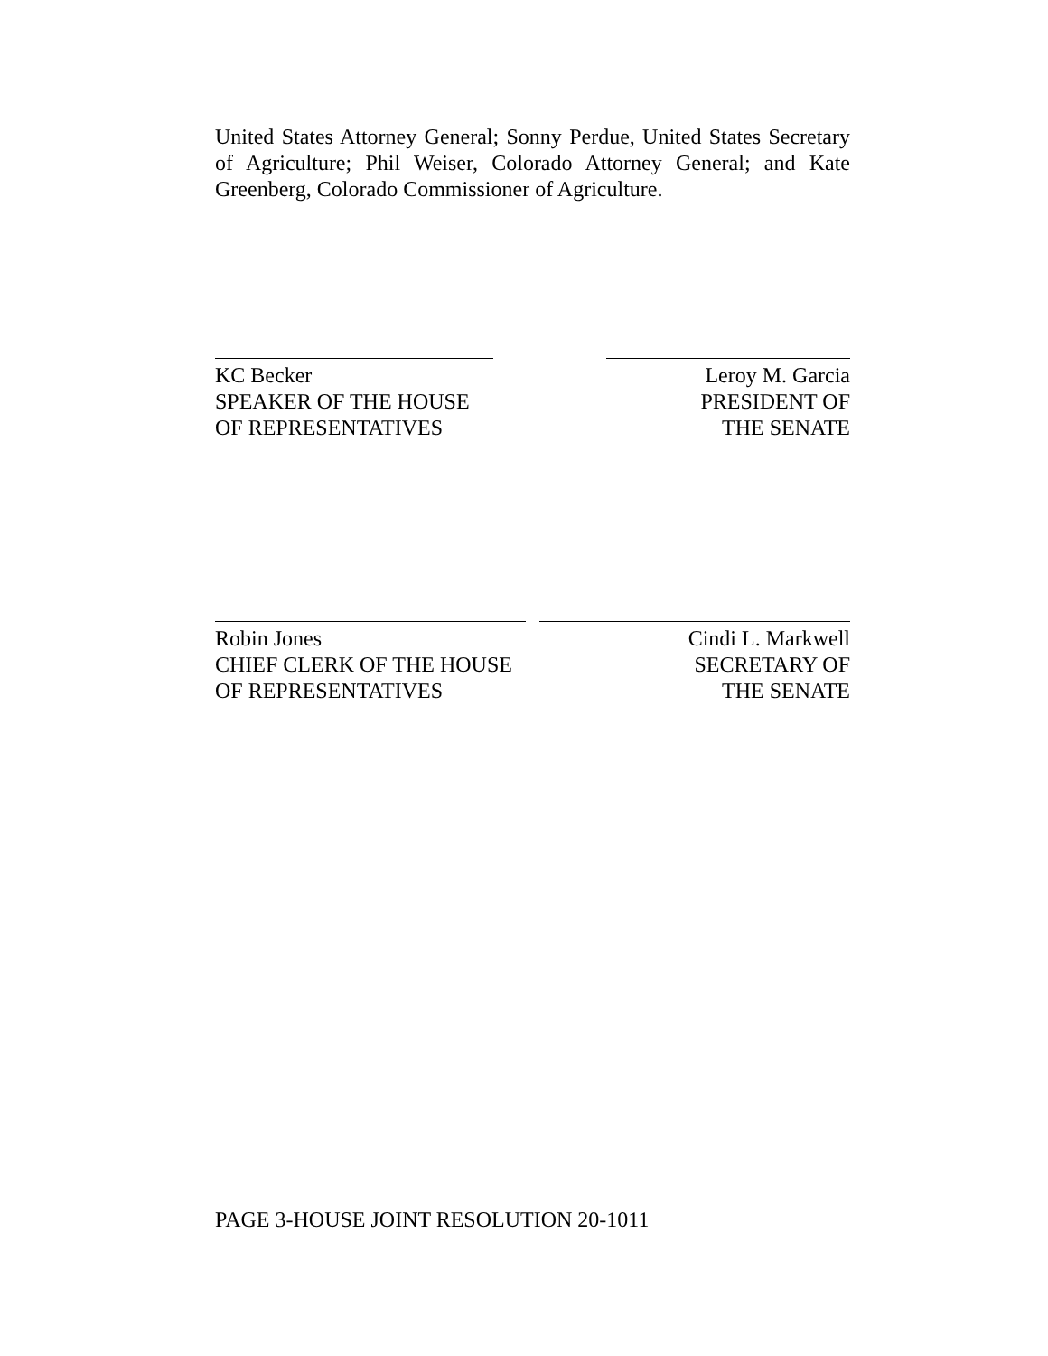United States Attorney General; Sonny Perdue, United States Secretary of Agriculture; Phil Weiser, Colorado Attorney General; and Kate Greenberg, Colorado Commissioner of Agriculture.
KC Becker
SPEAKER OF THE HOUSE
OF REPRESENTATIVES
Leroy M. Garcia
PRESIDENT OF
THE SENATE
Robin Jones
CHIEF CLERK OF THE HOUSE
OF REPRESENTATIVES
Cindi L. Markwell
SECRETARY OF
THE SENATE
PAGE 3-HOUSE JOINT RESOLUTION 20-1011